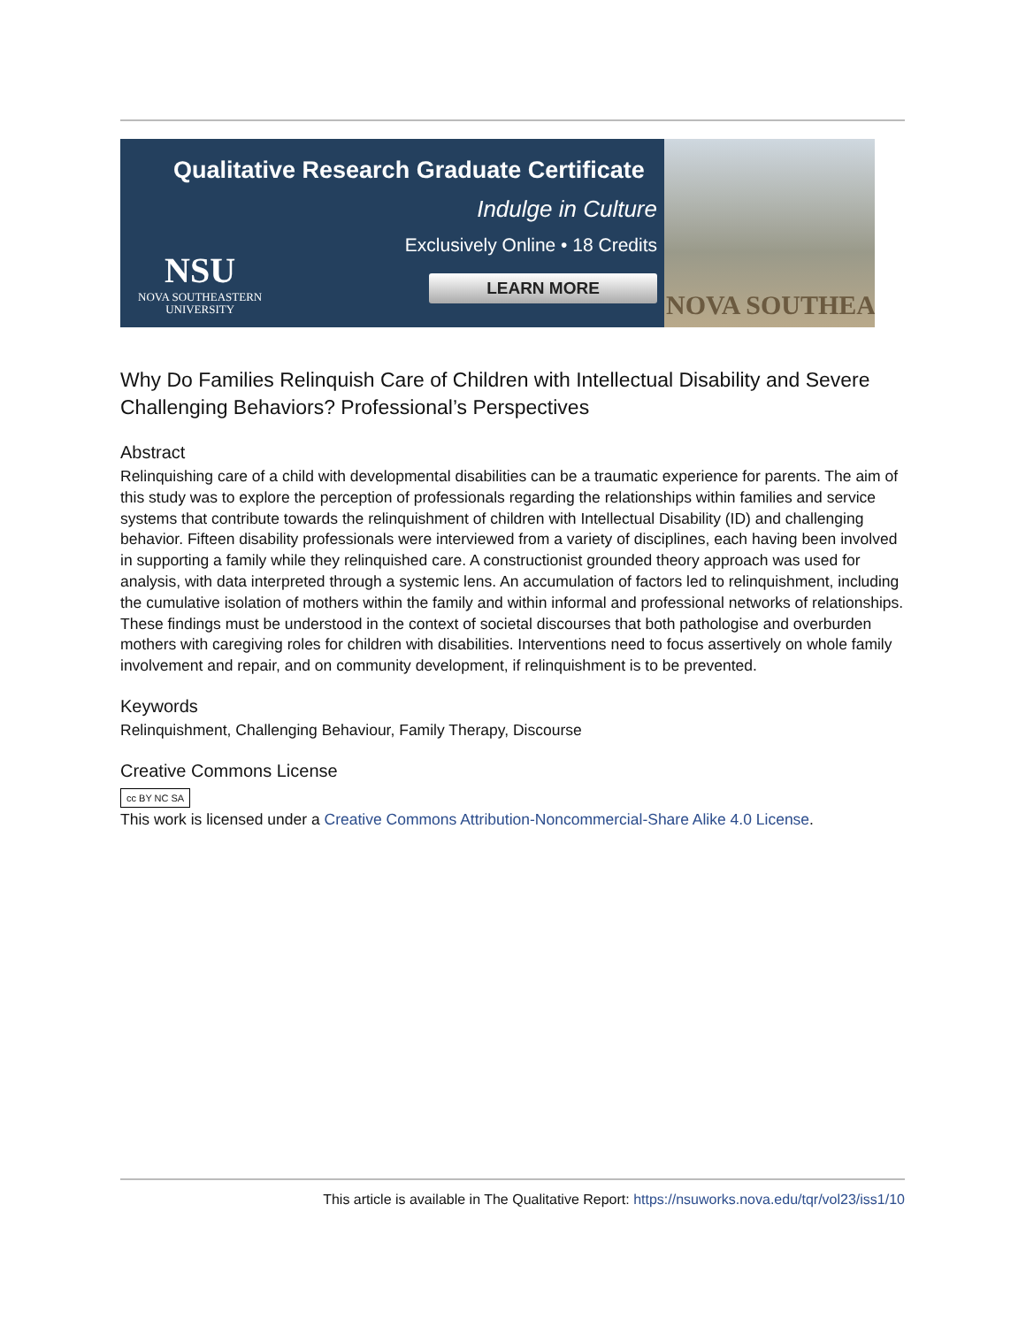Qualitative Research Graduate Certificate
Indulge in Culture
Exclusively Online • 18 Credits
LEARN MORE
NSU
NOVA SOUTHEASTERN
UNIVERSITY
NOVA SOUTHEA
Why Do Families Relinquish Care of Children with Intellectual Disability and Severe Challenging Behaviors? Professional’s Perspectives
Abstract
Relinquishing care of a child with developmental disabilities can be a traumatic experience for parents. The aim of this study was to explore the perception of professionals regarding the relationships within families and service systems that contribute towards the relinquishment of children with Intellectual Disability (ID) and challenging behavior. Fifteen disability professionals were interviewed from a variety of disciplines, each having been involved in supporting a family while they relinquished care. A constructionist grounded theory approach was used for analysis, with data interpreted through a systemic lens. An accumulation of factors led to relinquishment, including the cumulative isolation of mothers within the family and within informal and professional networks of relationships. These findings must be understood in the context of societal discourses that both pathologise and overburden mothers with caregiving roles for children with disabilities. Interventions need to focus assertively on whole family involvement and repair, and on community development, if relinquishment is to be prevented.
Keywords
Relinquishment, Challenging Behaviour, Family Therapy, Discourse
Creative Commons License
cc BY NC SA
This work is licensed under a Creative Commons Attribution-Noncommercial-Share Alike 4.0 License.
This article is available in The Qualitative Report: https://nsuworks.nova.edu/tqr/vol23/iss1/10